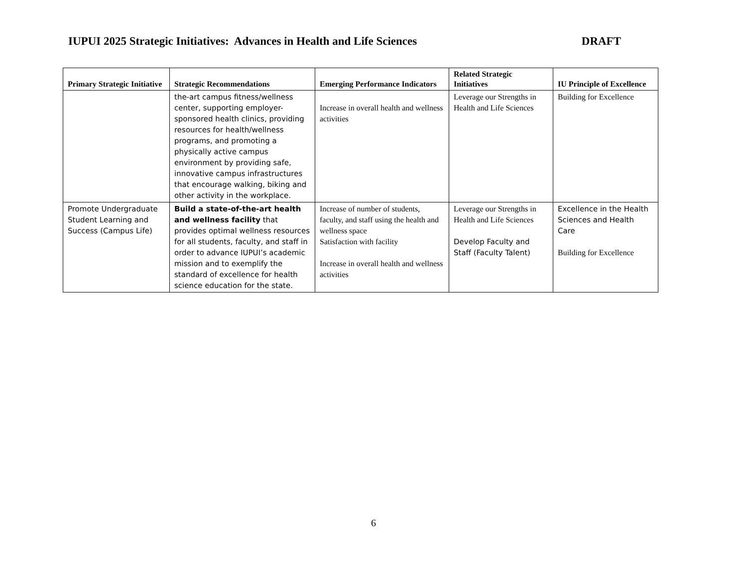IUPUI 2025 Strategic Initiatives: Advances in Health and Life Sciences DRAFT
| Primary Strategic Initiative | Strategic Recommendations | Emerging Performance Indicators | Related Strategic Initiatives | IU Principle of Excellence |
| --- | --- | --- | --- | --- |
| | the-art campus fitness/wellness center, supporting employer-sponsored health clinics, providing resources for health/wellness programs, and promoting a physically active campus environment by providing safe, innovative campus infrastructures that encourage walking, biking and other activity in the workplace. | Increase in overall health and wellness activities | Leverage our Strengths in Health and Life Sciences | Building for Excellence |
| Promote Undergraduate Student Learning and Success (Campus Life) | Build a state-of-the-art health and wellness facility that provides optimal wellness resources for all students, faculty, and staff in order to advance IUPUI’s academic mission and to exemplify the standard of excellence for health science education for the state. | Increase of number of students, faculty, and staff using the health and wellness space Satisfaction with facility Increase in overall health and wellness activities | Leverage our Strengths in Health and Life Sciences Develop Faculty and Staff (Faculty Talent) | Excellence in the Health Sciences and Health Care Building for Excellence |
6